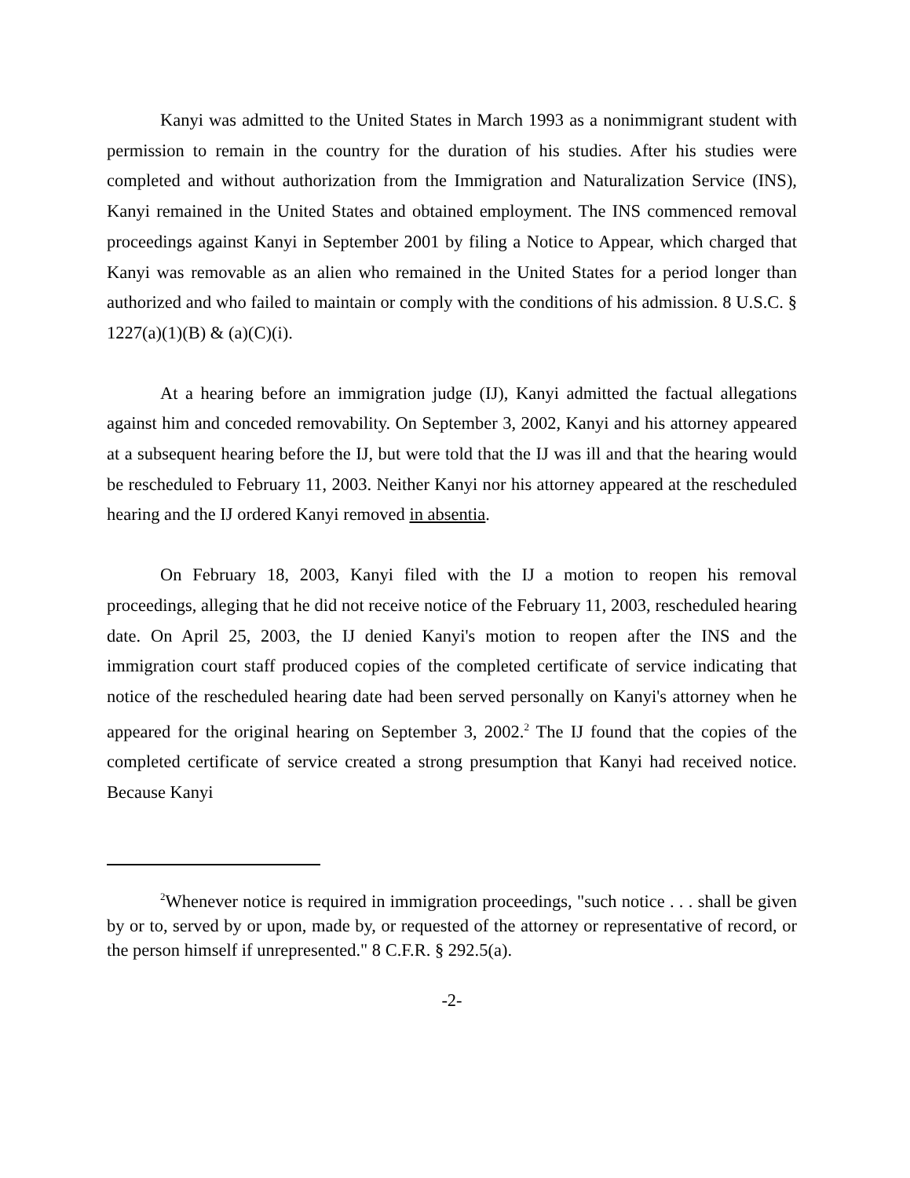Kanyi was admitted to the United States in March 1993 as a nonimmigrant student with permission to remain in the country for the duration of his studies. After his studies were completed and without authorization from the Immigration and Naturalization Service (INS), Kanyi remained in the United States and obtained employment. The INS commenced removal proceedings against Kanyi in September 2001 by filing a Notice to Appear, which charged that Kanyi was removable as an alien who remained in the United States for a period longer than authorized and who failed to maintain or comply with the conditions of his admission. 8 U.S.C. § 1227(a)(1)(B) & (a)(C)(i).
At a hearing before an immigration judge (IJ), Kanyi admitted the factual allegations against him and conceded removability. On September 3, 2002, Kanyi and his attorney appeared at a subsequent hearing before the IJ, but were told that the IJ was ill and that the hearing would be rescheduled to February 11, 2003. Neither Kanyi nor his attorney appeared at the rescheduled hearing and the IJ ordered Kanyi removed in absentia.
On February 18, 2003, Kanyi filed with the IJ a motion to reopen his removal proceedings, alleging that he did not receive notice of the February 11, 2003, rescheduled hearing date. On April 25, 2003, the IJ denied Kanyi's motion to reopen after the INS and the immigration court staff produced copies of the completed certificate of service indicating that notice of the rescheduled hearing date had been served personally on Kanyi's attorney when he appeared for the original hearing on September 3, 2002.<sup>2</sup> The IJ found that the copies of the completed certificate of service created a strong presumption that Kanyi had received notice. Because Kanyi
<sup>2</sup> Whenever notice is required in immigration proceedings, "such notice . . . shall be given by or to, served by or upon, made by, or requested of the attorney or representative of record, or the person himself if unrepresented." 8 C.F.R. § 292.5(a).
-2-